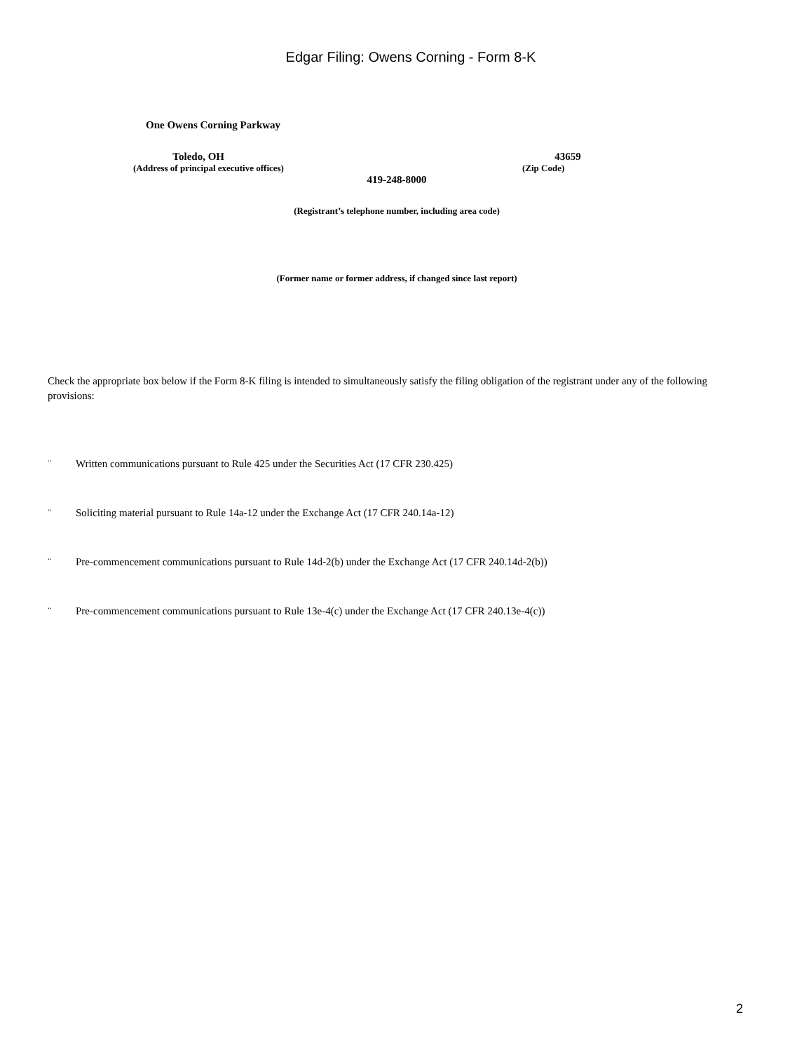Edgar Filing: Owens Corning - Form 8-K
One Owens Corning Parkway
Toledo, OH 43659
(Address of principal executive offices) (Zip Code)
419-248-8000
(Registrant’s telephone number, including area code)
(Former name or former address, if changed since last report)
Check the appropriate box below if the Form 8-K filing is intended to simultaneously satisfy the filing obligation of the registrant under any of the following provisions:
¨ Written communications pursuant to Rule 425 under the Securities Act (17 CFR 230.425)
¨ Soliciting material pursuant to Rule 14a-12 under the Exchange Act (17 CFR 240.14a-12)
¨ Pre-commencement communications pursuant to Rule 14d-2(b) under the Exchange Act (17 CFR 240.14d-2(b))
¨ Pre-commencement communications pursuant to Rule 13e-4(c) under the Exchange Act (17 CFR 240.13e-4(c))
2